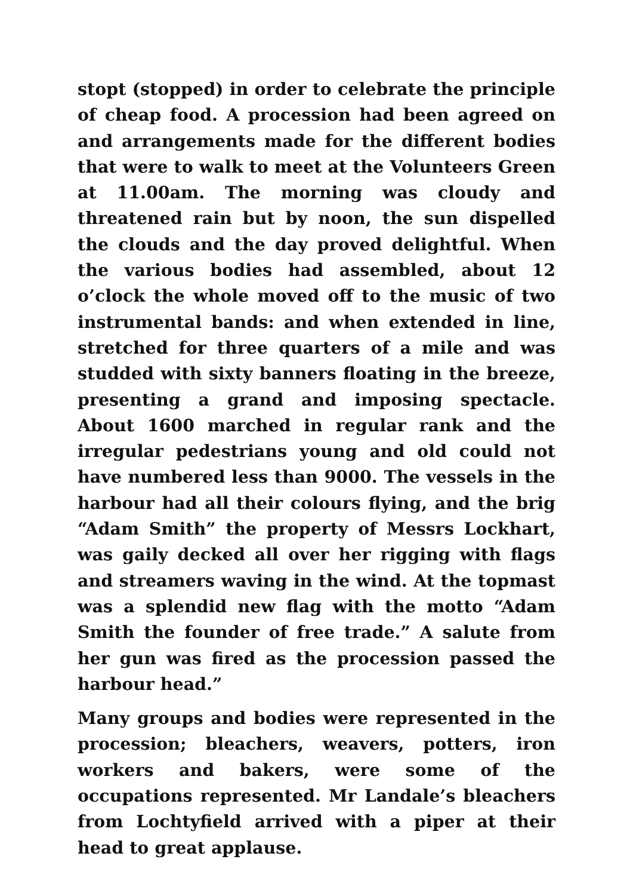stopt (stopped) in order to celebrate the principle of cheap food. A procession had been agreed on and arrangements made for the different bodies that were to walk to meet at the Volunteers Green at 11.00am. The morning was cloudy and threatened rain but by noon, the sun dispelled the clouds and the day proved delightful. When the various bodies had assembled, about 12 o’clock the whole moved off to the music of two instrumental bands: and when extended in line, stretched for three quarters of a mile and was studded with sixty banners floating in the breeze, presenting a grand and imposing spectacle. About 1600 marched in regular rank and the irregular pedestrians young and old could not have numbered less than 9000. The vessels in the harbour had all their colours flying, and the brig “Adam Smith” the property of Messrs Lockhart, was gaily decked all over her rigging with flags and streamers waving in the wind. At the topmast was a splendid new flag with the motto “Adam Smith the founder of free trade.” A salute from her gun was fired as the procession passed the harbour head.”
Many groups and bodies were represented in the procession; bleachers, weavers, potters, iron workers and bakers, were some of the occupations represented. Mr Landale’s bleachers from Lochtyfield arrived with a piper at their head to great applause.